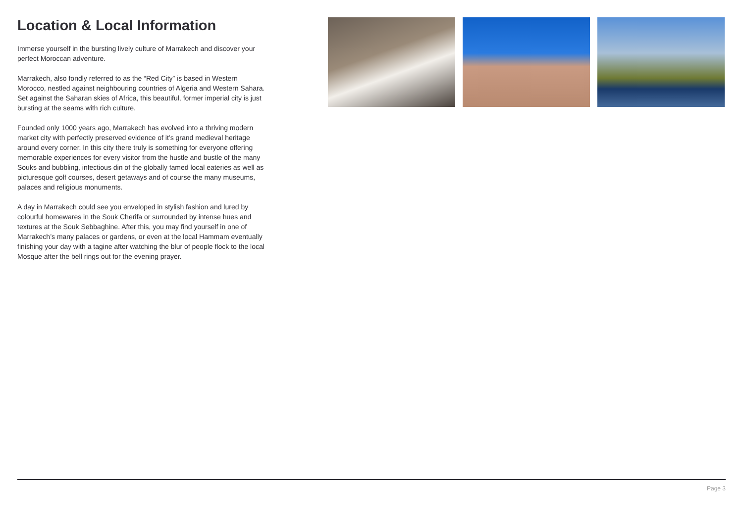Location & Local Information
Immerse yourself in the bursting lively culture of Marrakech and discover your perfect Moroccan adventure.
Marrakech, also fondly referred to as the “Red City” is based in Western Morocco, nestled against neighbouring countries of Algeria and Western Sahara. Set against the Saharan skies of Africa, this beautiful, former imperial city is just bursting at the seams with rich culture.
Founded only 1000 years ago, Marrakech has evolved into a thriving modern market city with perfectly preserved evidence of it’s grand medieval heritage around every corner. In this city there truly is something for everyone offering memorable experiences for every visitor from the hustle and bustle of the many Souks and bubbling, infectious din of the globally famed local eateries as well as picturesque golf courses, desert getaways and of course the many museums, palaces and religious monuments.
A day in Marrakech could see you enveloped in stylish fashion and lured by colourful homewares in the Souk Cherifa or surrounded by intense hues and textures at the Souk Sebbaghine. After this, you may find yourself in one of Marrakech’s many palaces or gardens, or even at the local Hammam eventually finishing your day with a tagine after watching the blur of people flock to the local Mosque after the bell rings out for the evening prayer.
Page 3